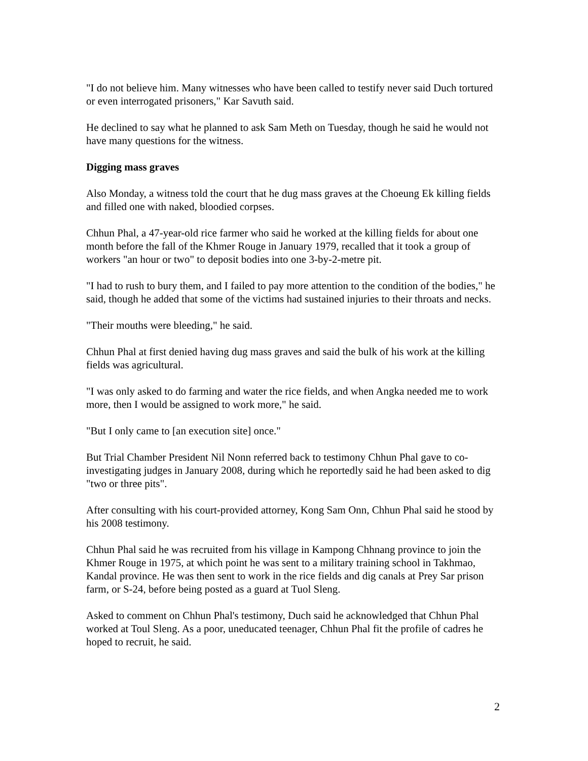"I do not believe him. Many witnesses who have been called to testify never said Duch tortured or even interrogated prisoners," Kar Savuth said.
He declined to say what he planned to ask Sam Meth on Tuesday, though he said he would not have many questions for the witness.
Digging mass graves
Also Monday, a witness told the court that he dug mass graves at the Choeung Ek killing fields and filled one with naked, bloodied corpses.
Chhun Phal, a 47-year-old rice farmer who said he worked at the killing fields for about one month before the fall of the Khmer Rouge in January 1979, recalled that it took a group of workers "an hour or two" to deposit bodies into one 3-by-2-metre pit.
"I had to rush to bury them, and I failed to pay more attention to the condition of the bodies," he said, though he added that some of the victims had sustained injuries to their throats and necks.
"Their mouths were bleeding," he said.
Chhun Phal at first denied having dug mass graves and said the bulk of his work at the killing fields was agricultural.
"I was only asked to do farming and water the rice fields, and when Angka needed me to work more, then I would be assigned to work more," he said.
"But I only came to [an execution site] once."
But Trial Chamber President Nil Nonn referred back to testimony Chhun Phal gave to co-investigating judges in January 2008, during which he reportedly said he had been asked to dig "two or three pits".
After consulting with his court-provided attorney, Kong Sam Onn, Chhun Phal said he stood by his 2008 testimony.
Chhun Phal said he was recruited from his village in Kampong Chhnang province to join the Khmer Rouge in 1975, at which point he was sent to a military training school in Takhmao, Kandal province. He was then sent to work in the rice fields and dig canals at Prey Sar prison farm, or S-24, before being posted as a guard at Tuol Sleng.
Asked to comment on Chhun Phal's testimony, Duch said he acknowledged that Chhun Phal worked at Toul Sleng. As a poor, uneducated teenager, Chhun Phal fit the profile of cadres he hoped to recruit, he said.
2